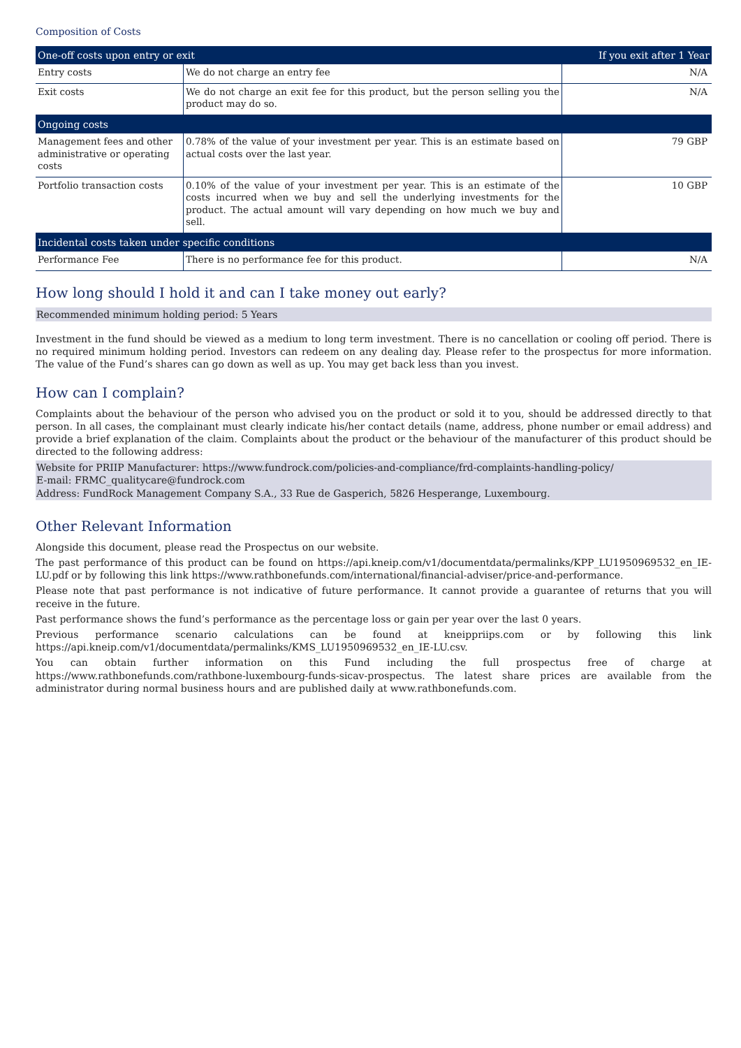Composition of Costs
| One-off costs upon entry or exit | | If you exit after 1 Year |
| --- | --- | --- |
| Entry costs | We do not charge an entry fee | N/A |
| Exit costs | We do not charge an exit fee for this product, but the person selling you the product may do so. | N/A |
| Ongoing costs | | |
| Management fees and other administrative or operating costs | 0.78% of the value of your investment per year. This is an estimate based on actual costs over the last year. | 79 GBP |
| Portfolio transaction costs | 0.10% of the value of your investment per year. This is an estimate of the costs incurred when we buy and sell the underlying investments for the product. The actual amount will vary depending on how much we buy and sell. | 10 GBP |
| Incidental costs taken under specific conditions | | |
| Performance Fee | There is no performance fee for this product. | N/A |
How long should I hold it and can I take money out early?
Recommended minimum holding period: 5 Years
Investment in the fund should be viewed as a medium to long term investment. There is no cancellation or cooling off period. There is no required minimum holding period. Investors can redeem on any dealing day. Please refer to the prospectus for more information. The value of the Fund’s shares can go down as well as up. You may get back less than you invest.
How can I complain?
Complaints about the behaviour of the person who advised you on the product or sold it to you, should be addressed directly to that person. In all cases, the complainant must clearly indicate his/her contact details (name, address, phone number or email address) and provide a brief explanation of the claim. Complaints about the product or the behaviour of the manufacturer of this product should be directed to the following address:
Website for PRIIP Manufacturer: https://www.fundrock.com/policies-and-compliance/frd-complaints-handling-policy/
E-mail: FRMC_qualitycare@fundrock.com
Address: FundRock Management Company S.A., 33 Rue de Gasperich, 5826 Hesperange, Luxembourg.
Other Relevant Information
Alongside this document, please read the Prospectus on our website.
The past performance of this product can be found on https://api.kneip.com/v1/documentdata/permalinks/KPP_LU1950969532_en_IE-LU.pdf or by following this link https://www.rathbonefunds.com/international/financial-adviser/price-and-performance.
Please note that past performance is not indicative of future performance. It cannot provide a guarantee of returns that you will receive in the future.
Past performance shows the fund’s performance as the percentage loss or gain per year over the last 0 years.
Previous performance scenario calculations can be found at kneippriips.com or by following this link https://api.kneip.com/v1/documentdata/permalinks/KMS_LU1950969532_en_IE-LU.csv.
You can obtain further information on this Fund including the full prospectus free of charge at https://www.rathbonefunds.com/rathbone-luxembourg-funds-sicav-prospectus. The latest share prices are available from the administrator during normal business hours and are published daily at www.rathbonefunds.com.